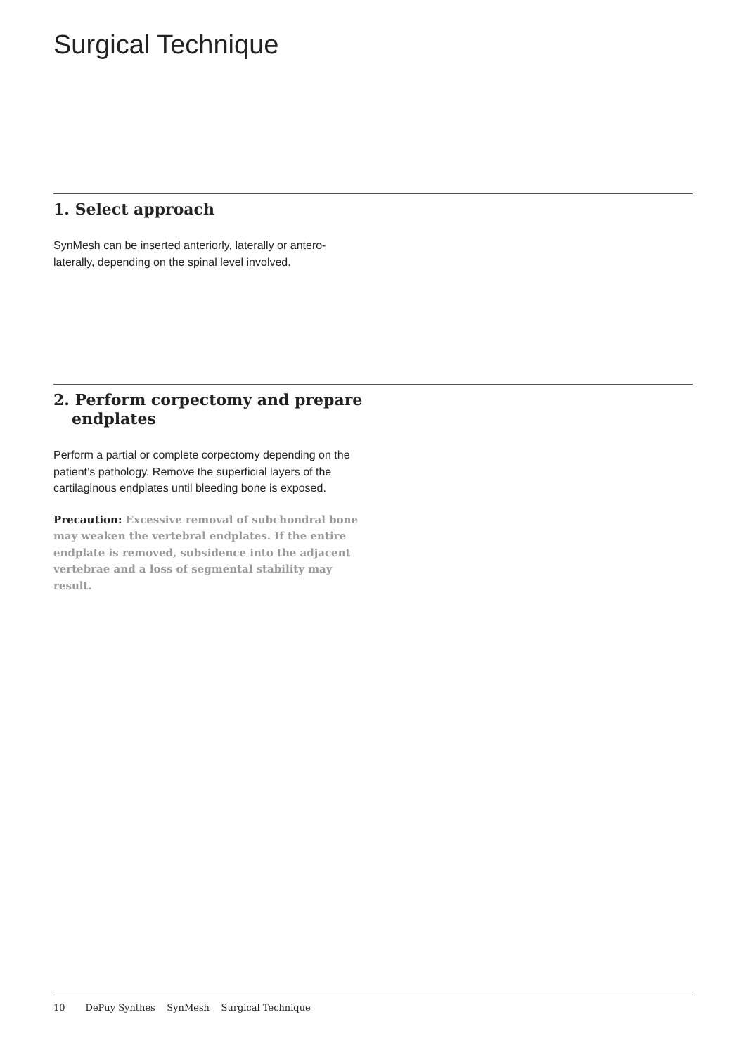Surgical Technique
1. Select approach
SynMesh can be inserted anteriorly, laterally or antero-laterally, depending on the spinal level involved.
2. Perform corpectomy and prepare endplates
Perform a partial or complete corpectomy depending on the patient’s pathology. Remove the superficial layers of the cartilaginous endplates until bleeding bone is exposed.
Precaution: Excessive removal of subchondral bone may weaken the vertebral endplates. If the entire endplate is removed, subsidence into the adjacent vertebrae and a loss of segmental stability may result.
10 DePuy Synthes SynMesh Surgical Technique